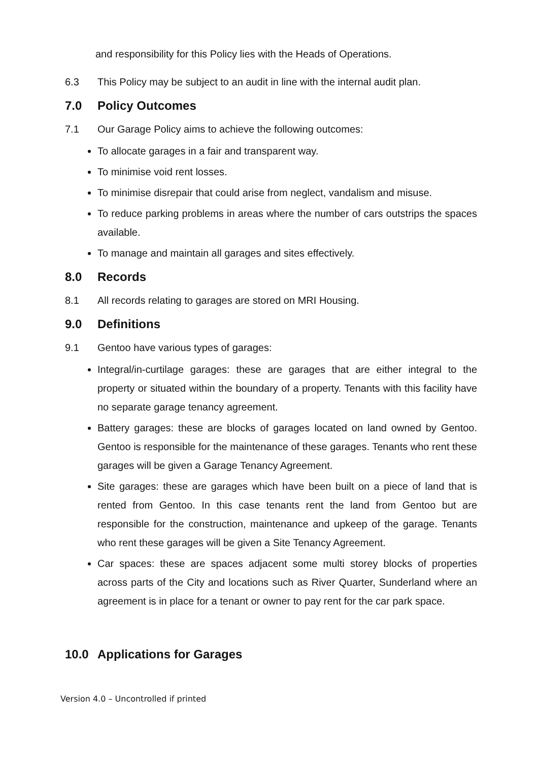and responsibility for this Policy lies with the Heads of Operations.
6.3 This Policy may be subject to an audit in line with the internal audit plan.
7.0 Policy Outcomes
7.1 Our Garage Policy aims to achieve the following outcomes:
To allocate garages in a fair and transparent way.
To minimise void rent losses.
To minimise disrepair that could arise from neglect, vandalism and misuse.
To reduce parking problems in areas where the number of cars outstrips the spaces available.
To manage and maintain all garages and sites effectively.
8.0 Records
8.1 All records relating to garages are stored on MRI Housing.
9.0 Definitions
9.1 Gentoo have various types of garages:
Integral/in-curtilage garages: these are garages that are either integral to the property or situated within the boundary of a property. Tenants with this facility have no separate garage tenancy agreement.
Battery garages: these are blocks of garages located on land owned by Gentoo. Gentoo is responsible for the maintenance of these garages. Tenants who rent these garages will be given a Garage Tenancy Agreement.
Site garages: these are garages which have been built on a piece of land that is rented from Gentoo. In this case tenants rent the land from Gentoo but are responsible for the construction, maintenance and upkeep of the garage. Tenants who rent these garages will be given a Site Tenancy Agreement.
Car spaces: these are spaces adjacent some multi storey blocks of properties across parts of the City and locations such as River Quarter, Sunderland where an agreement is in place for a tenant or owner to pay rent for the car park space.
10.0 Applications for Garages
Version 4.0 – Uncontrolled if printed